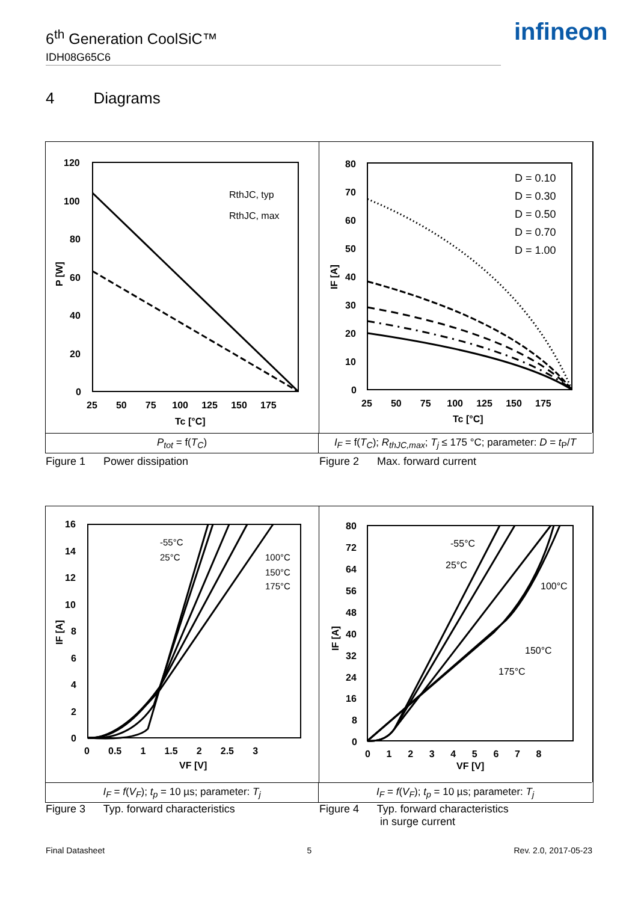6<sup>th</sup> Generation CoolSiC™
IDH08G65C6
infineon
4 Diagrams
120
100
80
60
40
20
0
25 50 75 100 125 150 175
Tc [°C]
P [W]
RthJC, typ
RthJC, max
80
70
60
50
40
30
20
10
0
25 50 75 100 125 150 175
Tc [°C]
IF [A]
D = 0.10
D = 0.30
D = 0.50
D = 0.70
D = 1.00
P<sub>tot</sub> = f(T<sub>C</sub>)
I<sub>F</sub> = f(T<sub>C</sub>); R<sub>thJC,max</sub>; T<sub>j</sub> ≤ 175 °C; parameter: D = t<sub>P</sub>/T
Figure 1 Power dissipation Figure 2 Max. forward current
16
14
12
10
8
6
4
2
0
0 0.5 1 1.5 2 2.5 3
VF [V]
IF [A]
-55°C
25°C
100°C
150°C
175°C
80
72
64
56
48
40
32
24
16
8
0
0 1 2 3 4 5 6 7 8
VF [V]
IF [A]
-55°C
25°C
100°C
150°C
175°C
I<sub>F</sub> = f(V<sub>F</sub>); t<sub>p</sub> = 10 µs; parameter: T<sub>j</sub>
I<sub>F</sub> = f(V<sub>F</sub>); t<sub>p</sub> = 10 µs; parameter: T<sub>j</sub>
Figure 3 Typ. forward characteristics Figure 4 Typ. forward characteristics
in surge current
Final Datasheet 5 Rev. 2.0, 2017-05-23